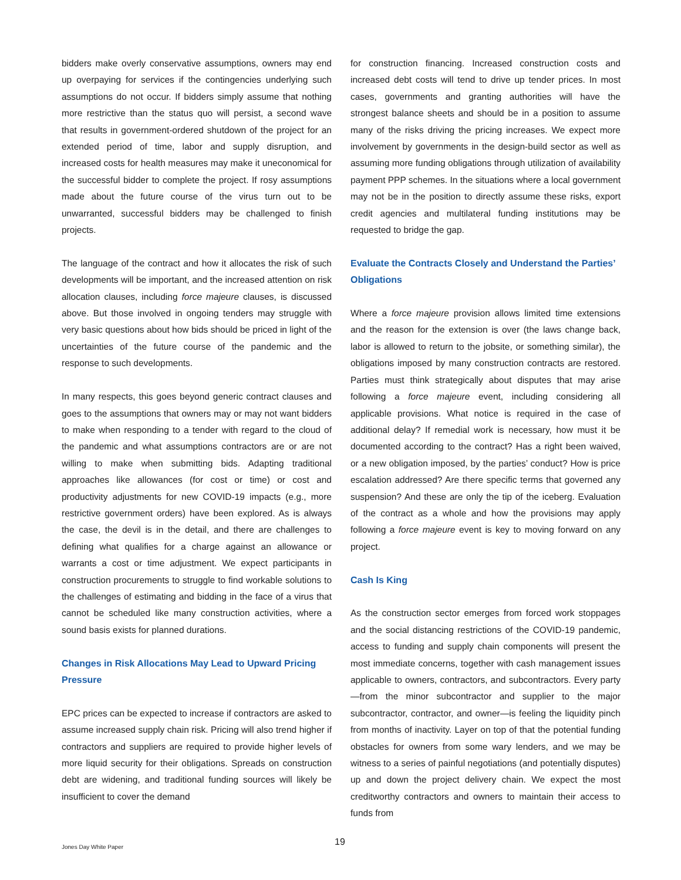bidders make overly conservative assumptions, owners may end up overpaying for services if the contingencies underlying such assumptions do not occur. If bidders simply assume that nothing more restrictive than the status quo will persist, a second wave that results in government-ordered shutdown of the project for an extended period of time, labor and supply disruption, and increased costs for health measures may make it uneconomical for the successful bidder to complete the project. If rosy assumptions made about the future course of the virus turn out to be unwarranted, successful bidders may be challenged to finish projects.
The language of the contract and how it allocates the risk of such developments will be important, and the increased attention on risk allocation clauses, including force majeure clauses, is discussed above. But those involved in ongoing tenders may struggle with very basic questions about how bids should be priced in light of the uncertainties of the future course of the pandemic and the response to such developments.
In many respects, this goes beyond generic contract clauses and goes to the assumptions that owners may or may not want bidders to make when responding to a tender with regard to the cloud of the pandemic and what assumptions contractors are or are not willing to make when submitting bids. Adapting traditional approaches like allowances (for cost or time) or cost and productivity adjustments for new COVID-19 impacts (e.g., more restrictive government orders) have been explored. As is always the case, the devil is in the detail, and there are challenges to defining what qualifies for a charge against an allowance or warrants a cost or time adjustment. We expect participants in construction procurements to struggle to find workable solutions to the challenges of estimating and bidding in the face of a virus that cannot be scheduled like many construction activities, where a sound basis exists for planned durations.
Changes in Risk Allocations May Lead to Upward Pricing Pressure
EPC prices can be expected to increase if contractors are asked to assume increased supply chain risk. Pricing will also trend higher if contractors and suppliers are required to provide higher levels of more liquid security for their obligations. Spreads on construction debt are widening, and traditional funding sources will likely be insufficient to cover the demand
for construction financing. Increased construction costs and increased debt costs will tend to drive up tender prices. In most cases, governments and granting authorities will have the strongest balance sheets and should be in a position to assume many of the risks driving the pricing increases. We expect more involvement by governments in the design-build sector as well as assuming more funding obligations through utilization of availability payment PPP schemes. In the situations where a local government may not be in the position to directly assume these risks, export credit agencies and multilateral funding institutions may be requested to bridge the gap.
Evaluate the Contracts Closely and Understand the Parties’ Obligations
Where a force majeure provision allows limited time extensions and the reason for the extension is over (the laws change back, labor is allowed to return to the jobsite, or something similar), the obligations imposed by many construction contracts are restored. Parties must think strategically about disputes that may arise following a force majeure event, including considering all applicable provisions. What notice is required in the case of additional delay? If remedial work is necessary, how must it be documented according to the contract? Has a right been waived, or a new obligation imposed, by the parties’ conduct? How is price escalation addressed? Are there specific terms that governed any suspension? And these are only the tip of the iceberg. Evaluation of the contract as a whole and how the provisions may apply following a force majeure event is key to moving forward on any project.
Cash Is King
As the construction sector emerges from forced work stoppages and the social distancing restrictions of the COVID-19 pandemic, access to funding and supply chain components will present the most immediate concerns, together with cash management issues applicable to owners, contractors, and subcontractors. Every party—from the minor subcontractor and supplier to the major subcontractor, contractor, and owner—is feeling the liquidity pinch from months of inactivity. Layer on top of that the potential funding obstacles for owners from some wary lenders, and we may be witness to a series of painful negotiations (and potentially disputes) up and down the project delivery chain. We expect the most creditworthy contractors and owners to maintain their access to funds from
19
Jones Day White Paper